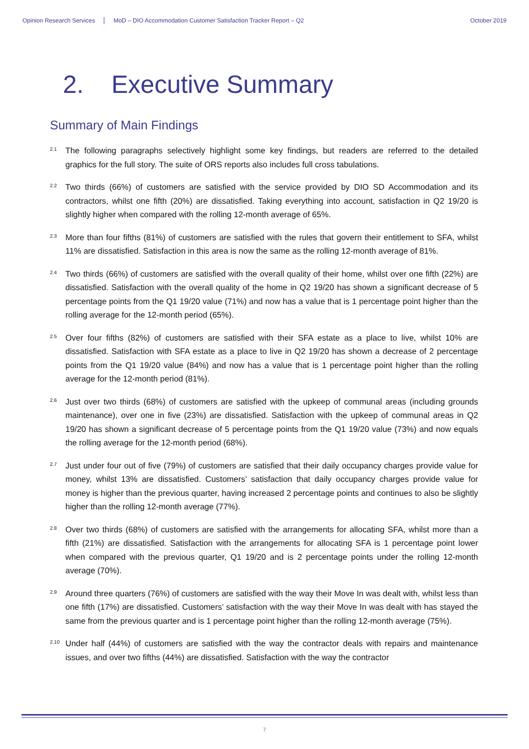Opinion Research Services MoD – DIO Accommodation Customer Satisfaction Tracker Report – Q2 October 2019
2. Executive Summary
Summary of Main Findings
2.1 The following paragraphs selectively highlight some key findings, but readers are referred to the detailed graphics for the full story. The suite of ORS reports also includes full cross tabulations.
2.2 Two thirds (66%) of customers are satisfied with the service provided by DIO SD Accommodation and its contractors, whilst one fifth (20%) are dissatisfied. Taking everything into account, satisfaction in Q2 19/20 is slightly higher when compared with the rolling 12-month average of 65%.
2.3 More than four fifths (81%) of customers are satisfied with the rules that govern their entitlement to SFA, whilst 11% are dissatisfied. Satisfaction in this area is now the same as the rolling 12-month average of 81%.
2.4 Two thirds (66%) of customers are satisfied with the overall quality of their home, whilst over one fifth (22%) are dissatisfied. Satisfaction with the overall quality of the home in Q2 19/20 has shown a significant decrease of 5 percentage points from the Q1 19/20 value (71%) and now has a value that is 1 percentage point higher than the rolling average for the 12-month period (65%).
2.5 Over four fifths (82%) of customers are satisfied with their SFA estate as a place to live, whilst 10% are dissatisfied. Satisfaction with SFA estate as a place to live in Q2 19/20 has shown a decrease of 2 percentage points from the Q1 19/20 value (84%) and now has a value that is 1 percentage point higher than the rolling average for the 12-month period (81%).
2.6 Just over two thirds (68%) of customers are satisfied with the upkeep of communal areas (including grounds maintenance), over one in five (23%) are dissatisfied. Satisfaction with the upkeep of communal areas in Q2 19/20 has shown a significant decrease of 5 percentage points from the Q1 19/20 value (73%) and now equals the rolling average for the 12-month period (68%).
2.7 Just under four out of five (79%) of customers are satisfied that their daily occupancy charges provide value for money, whilst 13% are dissatisfied. Customers’ satisfaction that daily occupancy charges provide value for money is higher than the previous quarter, having increased 2 percentage points and continues to also be slightly higher than the rolling 12-month average (77%).
2.8 Over two thirds (68%) of customers are satisfied with the arrangements for allocating SFA, whilst more than a fifth (21%) are dissatisfied. Satisfaction with the arrangements for allocating SFA is 1 percentage point lower when compared with the previous quarter, Q1 19/20 and is 2 percentage points under the rolling 12-month average (70%).
2.9 Around three quarters (76%) of customers are satisfied with the way their Move In was dealt with, whilst less than one fifth (17%) are dissatisfied. Customers’ satisfaction with the way their Move In was dealt with has stayed the same from the previous quarter and is 1 percentage point higher than the rolling 12-month average (75%).
2.10 Under half (44%) of customers are satisfied with the way the contractor deals with repairs and maintenance issues, and over two fifths (44%) are dissatisfied. Satisfaction with the way the contractor
7